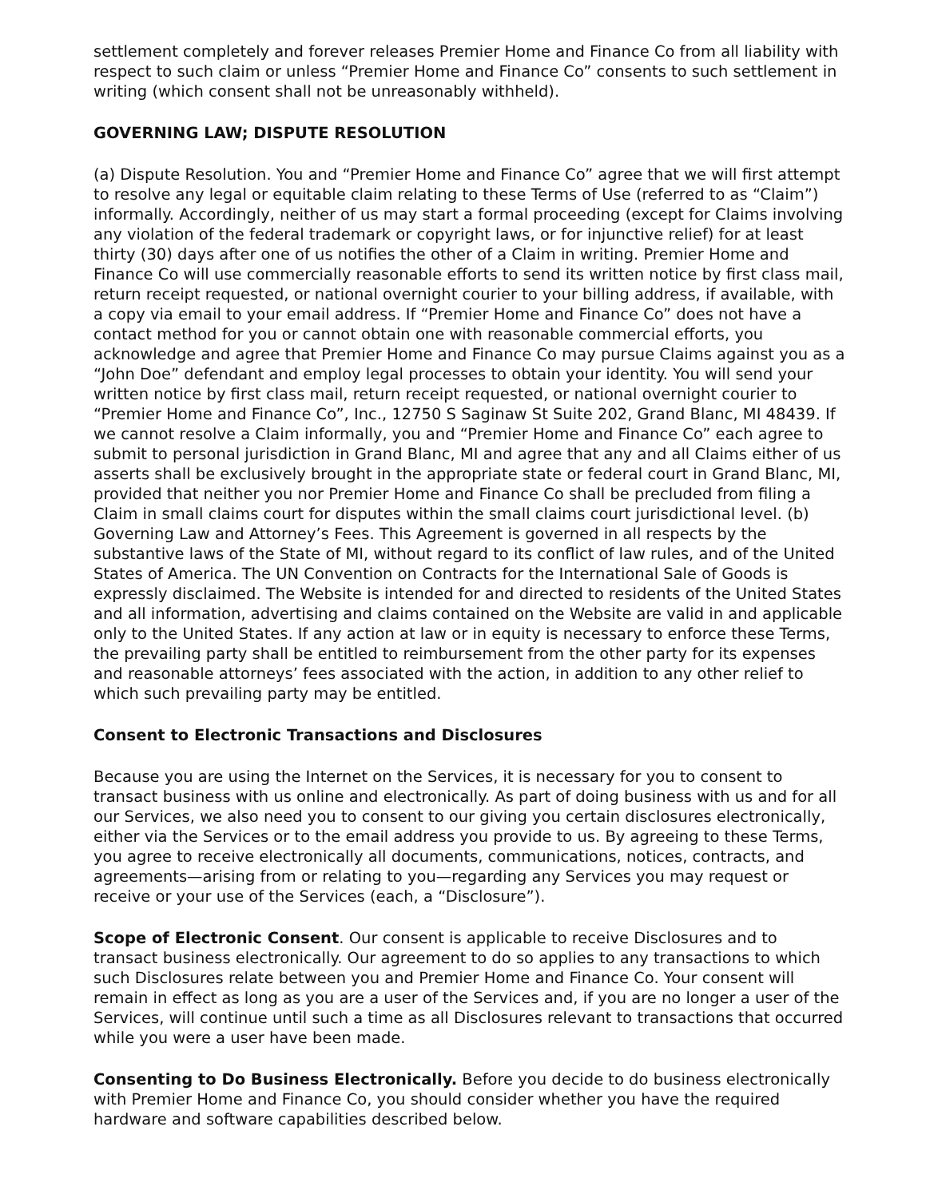settlement completely and forever releases Premier Home and Finance Co from all liability with respect to such claim or unless “Premier Home and Finance Co” consents to such settlement in writing (which consent shall not be unreasonably withheld).
GOVERNING LAW; DISPUTE RESOLUTION
(a) Dispute Resolution. You and “Premier Home and Finance Co” agree that we will first attempt to resolve any legal or equitable claim relating to these Terms of Use (referred to as “Claim”) informally. Accordingly, neither of us may start a formal proceeding (except for Claims involving any violation of the federal trademark or copyright laws, or for injunctive relief) for at least thirty (30) days after one of us notifies the other of a Claim in writing. Premier Home and Finance Co will use commercially reasonable efforts to send its written notice by first class mail, return receipt requested, or national overnight courier to your billing address, if available, with a copy via email to your email address. If “Premier Home and Finance Co” does not have a contact method for you or cannot obtain one with reasonable commercial efforts, you acknowledge and agree that Premier Home and Finance Co may pursue Claims against you as a “John Doe” defendant and employ legal processes to obtain your identity. You will send your written notice by first class mail, return receipt requested, or national overnight courier to “Premier Home and Finance Co”, Inc., 12750 S Saginaw St Suite 202, Grand Blanc, MI 48439. If we cannot resolve a Claim informally, you and “Premier Home and Finance Co” each agree to submit to personal jurisdiction in Grand Blanc, MI and agree that any and all Claims either of us asserts shall be exclusively brought in the appropriate state or federal court in Grand Blanc, MI, provided that neither you nor Premier Home and Finance Co shall be precluded from filing a Claim in small claims court for disputes within the small claims court jurisdictional level. (b) Governing Law and Attorney’s Fees. This Agreement is governed in all respects by the substantive laws of the State of MI, without regard to its conflict of law rules, and of the United States of America. The UN Convention on Contracts for the International Sale of Goods is expressly disclaimed. The Website is intended for and directed to residents of the United States and all information, advertising and claims contained on the Website are valid in and applicable only to the United States. If any action at law or in equity is necessary to enforce these Terms, the prevailing party shall be entitled to reimbursement from the other party for its expenses and reasonable attorneys’ fees associated with the action, in addition to any other relief to which such prevailing party may be entitled.
Consent to Electronic Transactions and Disclosures
Because you are using the Internet on the Services, it is necessary for you to consent to transact business with us online and electronically. As part of doing business with us and for all our Services, we also need you to consent to our giving you certain disclosures electronically, either via the Services or to the email address you provide to us. By agreeing to these Terms, you agree to receive electronically all documents, communications, notices, contracts, and agreements—arising from or relating to you—regarding any Services you may request or receive or your use of the Services (each, a “Disclosure”).
Scope of Electronic Consent. Our consent is applicable to receive Disclosures and to transact business electronically. Our agreement to do so applies to any transactions to which such Disclosures relate between you and Premier Home and Finance Co. Your consent will remain in effect as long as you are a user of the Services and, if you are no longer a user of the Services, will continue until such a time as all Disclosures relevant to transactions that occurred while you were a user have been made.
Consenting to Do Business Electronically. Before you decide to do business electronically with Premier Home and Finance Co, you should consider whether you have the required hardware and software capabilities described below.